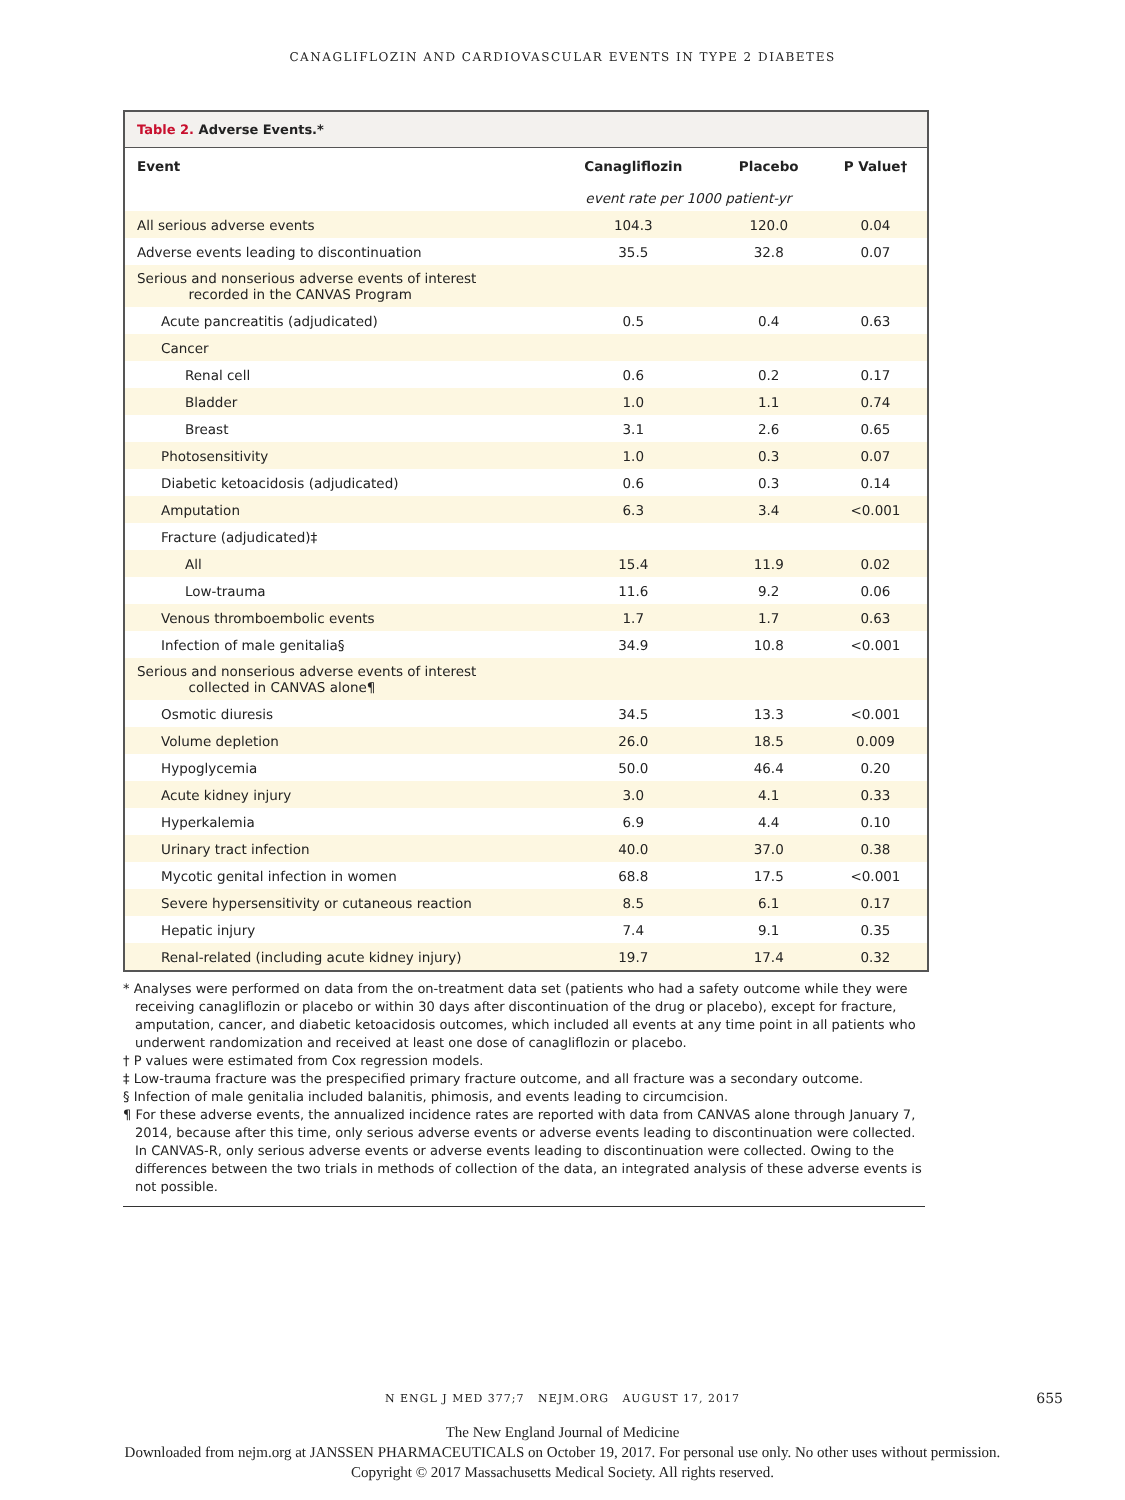CANAGLIFLOZIN AND CARDIOVASCULAR EVENTS IN TYPE 2 DIABETES
Table 2. Adverse Events.*
| Event | Canagliflozin | Placebo | P Value† |
| --- | --- | --- | --- |
| | event rate per 1000 patient-yr | | |
| All serious adverse events | 104.3 | 120.0 | 0.04 |
| Adverse events leading to discontinuation | 35.5 | 32.8 | 0.07 |
| Serious and nonserious adverse events of interest recorded in the CANVAS Program | | | |
| Acute pancreatitis (adjudicated) | 0.5 | 0.4 | 0.63 |
| Cancer | | | |
| Renal cell | 0.6 | 0.2 | 0.17 |
| Bladder | 1.0 | 1.1 | 0.74 |
| Breast | 3.1 | 2.6 | 0.65 |
| Photosensitivity | 1.0 | 0.3 | 0.07 |
| Diabetic ketoacidosis (adjudicated) | 0.6 | 0.3 | 0.14 |
| Amputation | 6.3 | 3.4 | <0.001 |
| Fracture (adjudicated)‡ | | | |
| All | 15.4 | 11.9 | 0.02 |
| Low-trauma | 11.6 | 9.2 | 0.06 |
| Venous thromboembolic events | 1.7 | 1.7 | 0.63 |
| Infection of male genitalia§ | 34.9 | 10.8 | <0.001 |
| Serious and nonserious adverse events of interest collected in CANVAS alone¶ | | | |
| Osmotic diuresis | 34.5 | 13.3 | <0.001 |
| Volume depletion | 26.0 | 18.5 | 0.009 |
| Hypoglycemia | 50.0 | 46.4 | 0.20 |
| Acute kidney injury | 3.0 | 4.1 | 0.33 |
| Hyperkalemia | 6.9 | 4.4 | 0.10 |
| Urinary tract infection | 40.0 | 37.0 | 0.38 |
| Mycotic genital infection in women | 68.8 | 17.5 | <0.001 |
| Severe hypersensitivity or cutaneous reaction | 8.5 | 6.1 | 0.17 |
| Hepatic injury | 7.4 | 9.1 | 0.35 |
| Renal-related (including acute kidney injury) | 19.7 | 17.4 | 0.32 |
* Analyses were performed on data from the on-treatment data set (patients who had a safety outcome while they were receiving canagliflozin or placebo or within 30 days after discontinuation of the drug or placebo), except for fracture, amputation, cancer, and diabetic ketoacidosis outcomes, which included all events at any time point in all patients who underwent randomization and received at least one dose of canagliflozin or placebo.
† P values were estimated from Cox regression models.
‡ Low-trauma fracture was the prespecified primary fracture outcome, and all fracture was a secondary outcome.
§ Infection of male genitalia included balanitis, phimosis, and events leading to circumcision.
¶ For these adverse events, the annualized incidence rates are reported with data from CANVAS alone through January 7, 2014, because after this time, only serious adverse events or adverse events leading to discontinuation were collected. In CANVAS-R, only serious adverse events or adverse events leading to discontinuation were collected. Owing to the differences between the two trials in methods of collection of the data, an integrated analysis of these adverse events is not possible.
N ENGL J MED 377;7 NEJM.ORG AUGUST 17, 2017 655
The New England Journal of Medicine
Downloaded from nejm.org at JANSSEN PHARMACEUTICALS on October 19, 2017. For personal use only. No other uses without permission.
Copyright © 2017 Massachusetts Medical Society. All rights reserved.